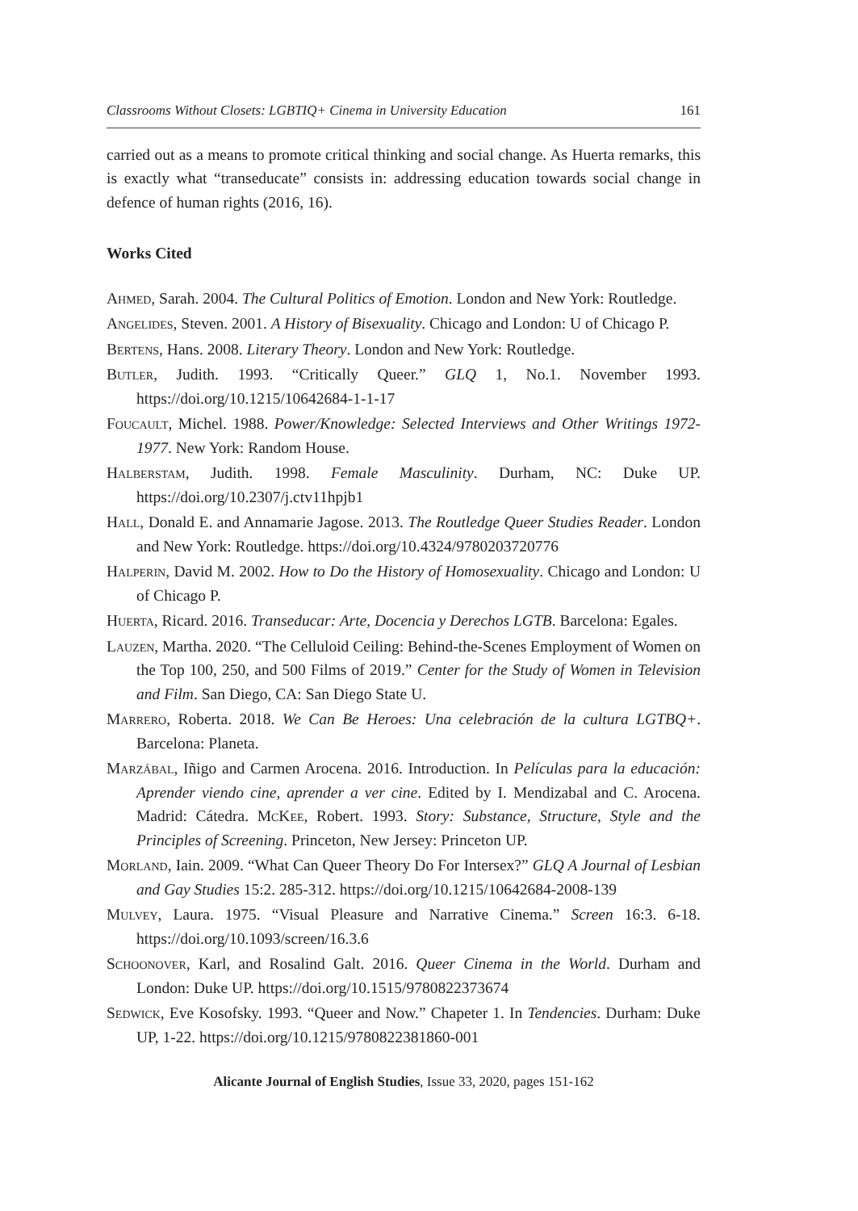Classrooms Without Closets: LGBTIQ+ Cinema in University Education 161
carried out as a means to promote critical thinking and social change. As Huerta remarks, this is exactly what “transeducate” consists in: addressing education towards social change in defence of human rights (2016, 16).
Works Cited
Ahmed, Sarah. 2004. The Cultural Politics of Emotion. London and New York: Routledge.
Angelides, Steven. 2001. A History of Bisexuality. Chicago and London: U of Chicago P.
Bertens, Hans. 2008. Literary Theory. London and New York: Routledge.
Butler, Judith. 1993. “Critically Queer.” GLQ 1, No.1. November 1993. https://doi.org/10.1215/10642684-1-1-17
Foucault, Michel. 1988. Power/Knowledge: Selected Interviews and Other Writings 1972-1977. New York: Random House.
Halberstam, Judith. 1998. Female Masculinity. Durham, NC: Duke UP. https://doi.org/10.2307/j.ctv11hpjb1
Hall, Donald E. and Annamarie Jagose. 2013. The Routledge Queer Studies Reader. London and New York: Routledge. https://doi.org/10.4324/9780203720776
Halperin, David M. 2002. How to Do the History of Homosexuality. Chicago and London: U of Chicago P.
Huerta, Ricard. 2016. Transeducar: Arte, Docencia y Derechos LGTB. Barcelona: Egales.
Lauzen, Martha. 2020. “The Celluloid Ceiling: Behind-the-Scenes Employment of Women on the Top 100, 250, and 500 Films of 2019.” Center for the Study of Women in Television and Film. San Diego, CA: San Diego State U.
Marrero, Roberta. 2018. We Can Be Heroes: Una celebración de la cultura LGTBQ+. Barcelona: Planeta.
Marzábal, Iñigo and Carmen Arocena. 2016. Introduction. In Películas para la educación: Aprender viendo cine, aprender a ver cine. Edited by I. Mendizabal and C. Arocena. Madrid: Cátedra. McKee, Robert. 1993. Story: Substance, Structure, Style and the Principles of Screening. Princeton, New Jersey: Princeton UP.
Morland, Iain. 2009. “What Can Queer Theory Do For Intersex?” GLQ A Journal of Lesbian and Gay Studies 15:2. 285-312. https://doi.org/10.1215/10642684-2008-139
Mulvey, Laura. 1975. “Visual Pleasure and Narrative Cinema.” Screen 16:3. 6-18. https://doi.org/10.1093/screen/16.3.6
Schoonover, Karl, and Rosalind Galt. 2016. Queer Cinema in the World. Durham and London: Duke UP. https://doi.org/10.1515/9780822373674
Sedwick, Eve Kosofsky. 1993. “Queer and Now.” Chapeter 1. In Tendencies. Durham: Duke UP, 1-22. https://doi.org/10.1215/9780822381860-001
Alicante Journal of English Studies, Issue 33, 2020, pages 151-162